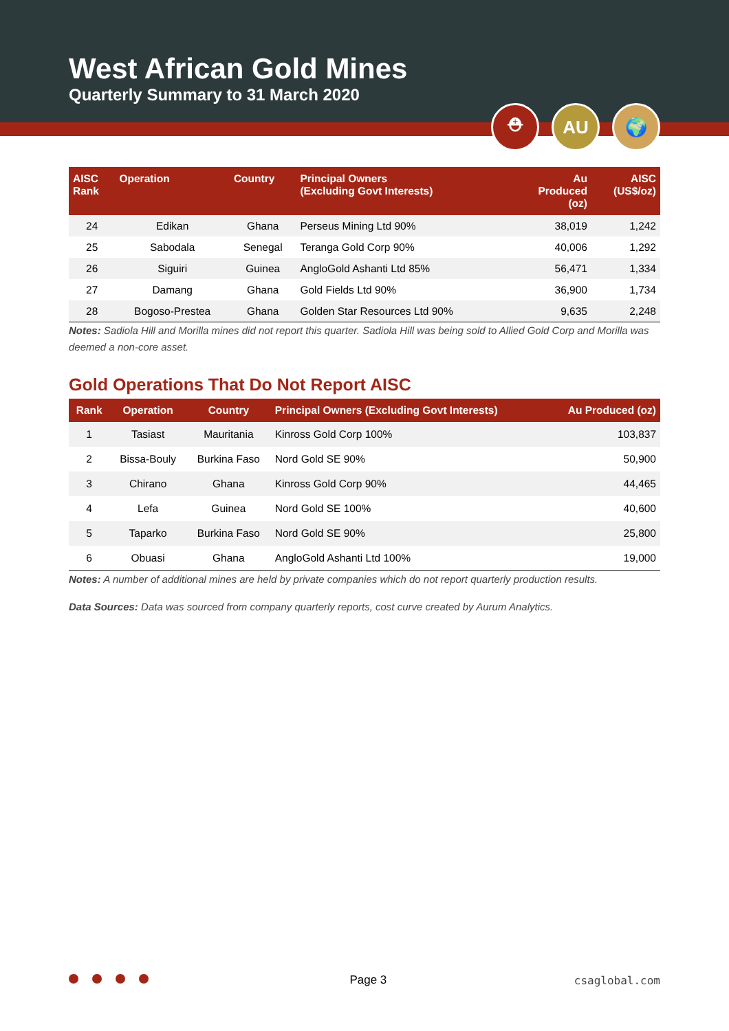West African Gold Mines
Quarterly Summary to 31 March 2020
⛑ AU 🌍
| AISC Rank | Operation | Country | Principal Owners (Excluding Govt Interests) | Au Produced (oz) | AISC (US$/oz) |
| --- | --- | --- | --- | --- | --- |
| 24 | Edikan | Ghana | Perseus Mining Ltd 90% | 38,019 | 1,242 |
| 25 | Sabodala | Senegal | Teranga Gold Corp 90% | 40,006 | 1,292 |
| 26 | Siguiri | Guinea | AngloGold Ashanti Ltd 85% | 56,471 | 1,334 |
| 27 | Damang | Ghana | Gold Fields Ltd 90% | 36,900 | 1,734 |
| 28 | Bogoso-Prestea | Ghana | Golden Star Resources Ltd 90% | 9,635 | 2,248 |
Notes: Sadiola Hill and Morilla mines did not report this quarter. Sadiola Hill was being sold to Allied Gold Corp and Morilla was deemed a non-core asset.
Gold Operations That Do Not Report AISC
| Rank | Operation | Country | Principal Owners (Excluding Govt Interests) | Au Produced (oz) |
| --- | --- | --- | --- | --- |
| 1 | Tasiast | Mauritania | Kinross Gold Corp 100% | 103,837 |
| 2 | Bissa-Bouly | Burkina Faso | Nord Gold SE 90% | 50,900 |
| 3 | Chirano | Ghana | Kinross Gold Corp 90% | 44,465 |
| 4 | Lefa | Guinea | Nord Gold SE 100% | 40,600 |
| 5 | Taparko | Burkina Faso | Nord Gold SE 90% | 25,800 |
| 6 | Obuasi | Ghana | AngloGold Ashanti Ltd 100% | 19,000 |
Notes: A number of additional mines are held by private companies which do not report quarterly production results.
Data Sources: Data was sourced from company quarterly reports, cost curve created by Aurum Analytics.
Page 3 csaglobal.com